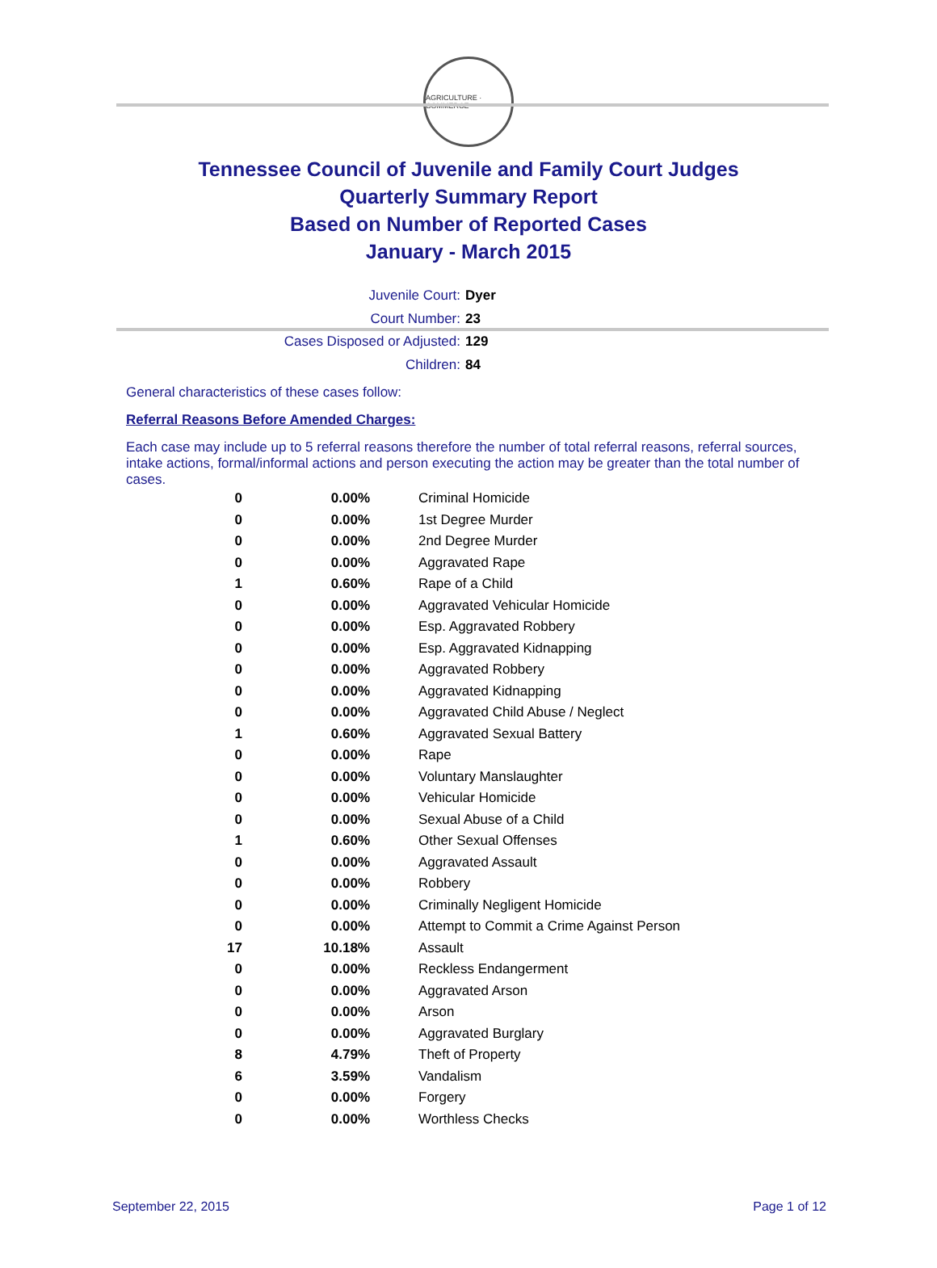AGRICULTURE · COMMERCE
Tennessee Council of Juvenile and Family Court Judges
Quarterly Summary Report
Based on Number of Reported Cases
January - March 2015
Juvenile Court: Dyer
Court Number: 23
Cases Disposed or Adjusted: 129
Children: 84
General characteristics of these cases follow:
Referral Reasons Before Amended Charges:
Each case may include up to 5 referral reasons therefore the number of total referral reasons, referral sources, intake actions, formal/informal actions and person executing the action may be greater than the total number of cases.
| 0 | 0.00% | Criminal Homicide |
| 0 | 0.00% | 1st Degree Murder |
| 0 | 0.00% | 2nd Degree Murder |
| 0 | 0.00% | Aggravated Rape |
| 1 | 0.60% | Rape of a Child |
| 0 | 0.00% | Aggravated Vehicular Homicide |
| 0 | 0.00% | Esp. Aggravated Robbery |
| 0 | 0.00% | Esp. Aggravated Kidnapping |
| 0 | 0.00% | Aggravated Robbery |
| 0 | 0.00% | Aggravated Kidnapping |
| 0 | 0.00% | Aggravated Child Abuse / Neglect |
| 1 | 0.60% | Aggravated Sexual Battery |
| 0 | 0.00% | Rape |
| 0 | 0.00% | Voluntary Manslaughter |
| 0 | 0.00% | Vehicular Homicide |
| 0 | 0.00% | Sexual Abuse of a Child |
| 1 | 0.60% | Other Sexual Offenses |
| 0 | 0.00% | Aggravated Assault |
| 0 | 0.00% | Robbery |
| 0 | 0.00% | Criminally Negligent Homicide |
| 0 | 0.00% | Attempt to Commit a Crime Against Person |
| 17 | 10.18% | Assault |
| 0 | 0.00% | Reckless Endangerment |
| 0 | 0.00% | Aggravated Arson |
| 0 | 0.00% | Arson |
| 0 | 0.00% | Aggravated Burglary |
| 8 | 4.79% | Theft of Property |
| 6 | 3.59% | Vandalism |
| 0 | 0.00% | Forgery |
| 0 | 0.00% | Worthless Checks |
September 22, 2015 Page 1 of 12